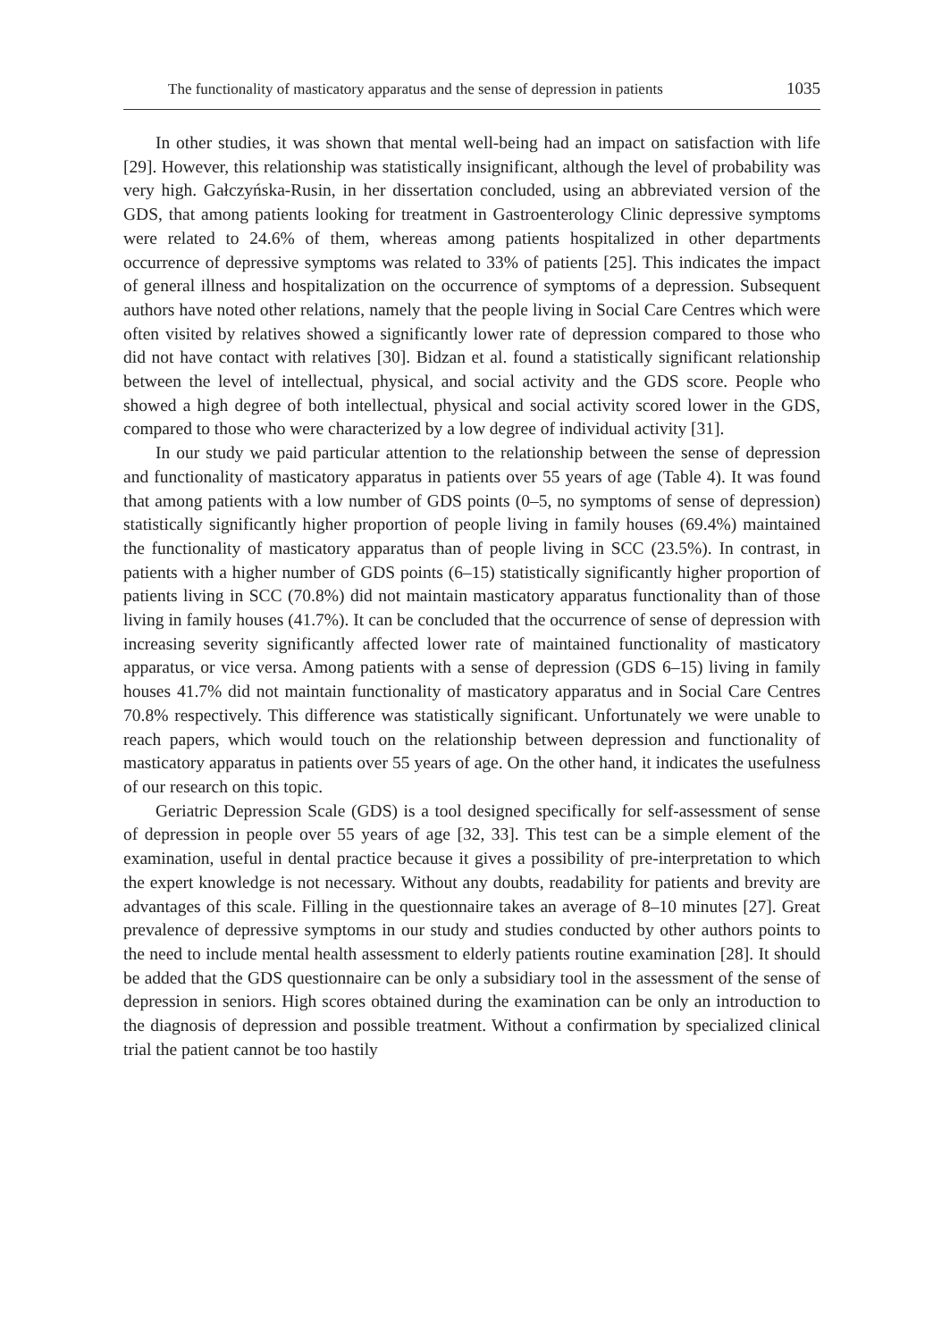The functionality of masticatory apparatus and the sense of depression in patients 1035
In other studies, it was shown that mental well-being had an impact on satisfaction with life [29]. However, this relationship was statistically insignificant, although the level of probability was very high. Gałczyńska-Rusin, in her dissertation concluded, using an abbreviated version of the GDS, that among patients looking for treatment in Gastroenterology Clinic depressive symptoms were related to 24.6% of them, whereas among patients hospitalized in other departments occurrence of depressive symptoms was related to 33% of patients [25]. This indicates the impact of general illness and hospitalization on the occurrence of symptoms of a depression. Subsequent authors have noted other relations, namely that the people living in Social Care Centres which were often visited by relatives showed a significantly lower rate of depression compared to those who did not have contact with relatives [30]. Bidzan et al. found a statistically significant relationship between the level of intellectual, physical, and social activity and the GDS score. People who showed a high degree of both intellectual, physical and social activity scored lower in the GDS, compared to those who were characterized by a low degree of individual activity [31].
In our study we paid particular attention to the relationship between the sense of depression and functionality of masticatory apparatus in patients over 55 years of age (Table 4). It was found that among patients with a low number of GDS points (0–5, no symptoms of sense of depression) statistically significantly higher proportion of people living in family houses (69.4%) maintained the functionality of masticatory apparatus than of people living in SCC (23.5%). In contrast, in patients with a higher number of GDS points (6–15) statistically significantly higher proportion of patients living in SCC (70.8%) did not maintain masticatory apparatus functionality than of those living in family houses (41.7%). It can be concluded that the occurrence of sense of depression with increasing severity significantly affected lower rate of maintained functionality of masticatory apparatus, or vice versa. Among patients with a sense of depression (GDS 6–15) living in family houses 41.7% did not maintain functionality of masticatory apparatus and in Social Care Centres 70.8% respectively. This difference was statistically significant. Unfortunately we were unable to reach papers, which would touch on the relationship between depression and functionality of masticatory apparatus in patients over 55 years of age. On the other hand, it indicates the usefulness of our research on this topic.
Geriatric Depression Scale (GDS) is a tool designed specifically for self-assessment of sense of depression in people over 55 years of age [32, 33]. This test can be a simple element of the examination, useful in dental practice because it gives a possibility of pre-interpretation to which the expert knowledge is not necessary. Without any doubts, readability for patients and brevity are advantages of this scale. Filling in the questionnaire takes an average of 8–10 minutes [27]. Great prevalence of depressive symptoms in our study and studies conducted by other authors points to the need to include mental health assessment to elderly patients routine examination [28]. It should be added that the GDS questionnaire can be only a subsidiary tool in the assessment of the sense of depression in seniors. High scores obtained during the examination can be only an introduction to the diagnosis of depression and possible treatment. Without a confirmation by specialized clinical trial the patient cannot be too hastily